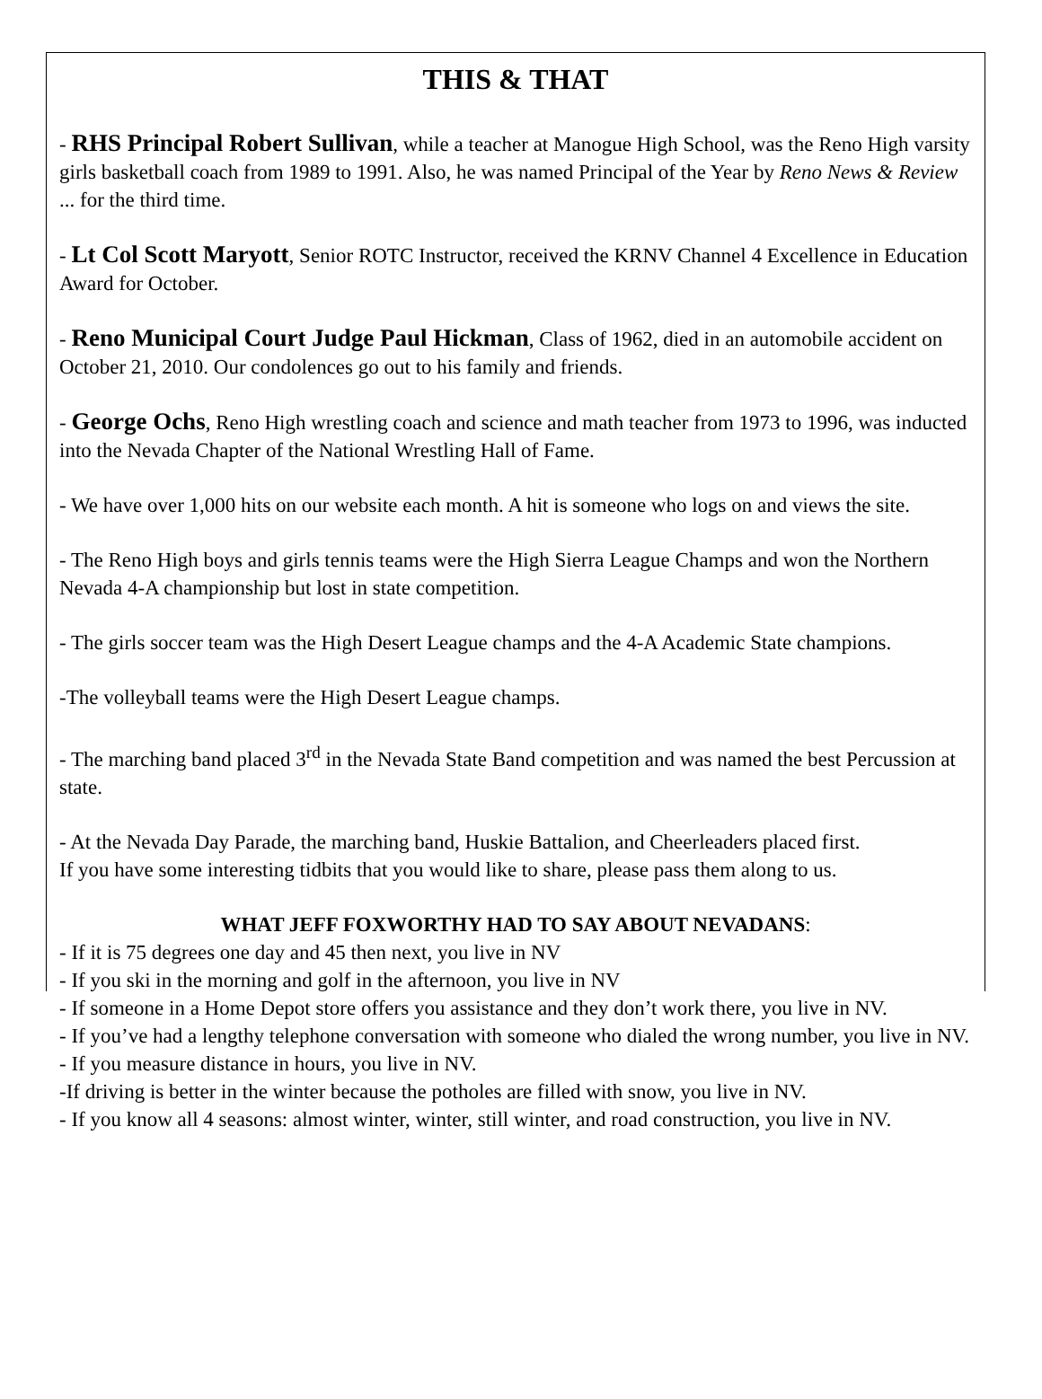THIS & THAT
- RHS Principal Robert Sullivan, while a teacher at Manogue High School, was the Reno High varsity girls basketball coach from 1989 to 1991. Also, he was named Principal of the Year by Reno News & Review ... for the third time.
- Lt Col Scott Maryott, Senior ROTC Instructor, received the KRNV Channel 4 Excellence in Education Award for October.
- Reno Municipal Court Judge Paul Hickman, Class of 1962, died in an automobile accident on October 21, 2010. Our condolences go out to his family and friends.
- George Ochs, Reno High wrestling coach and science and math teacher from 1973 to 1996, was inducted into the Nevada Chapter of the National Wrestling Hall of Fame.
- We have over 1,000 hits on our website each month. A hit is someone who logs on and views the site.
- The Reno High boys and girls tennis teams were the High Sierra League Champs and won the Northern Nevada 4-A championship but lost in state competition.
- The girls soccer team was the High Desert League champs and the 4-A Academic State champions.
-The volleyball teams were the High Desert League champs.
- The marching band placed 3<sup>rd</sup> in the Nevada State Band competition and was named the best Percussion at state.
- At the Nevada Day Parade, the marching band, Huskie Battalion, and Cheerleaders placed first.
If you have some interesting tidbits that you would like to share, please pass them along to us.
WHAT JEFF FOXWORTHY HAD TO SAY ABOUT NEVADANS:
- If it is 75 degrees one day and 45 then next, you live in NV
- If you ski in the morning and golf in the afternoon, you live in NV
- If someone in a Home Depot store offers you assistance and they don’t work there, you live in NV.
- If you’ve had a lengthy telephone conversation with someone who dialed the wrong number, you live in NV.
- If you measure distance in hours, you live in NV.
-If driving is better in the winter because the potholes are filled with snow, you live in NV.
- If you know all 4 seasons: almost winter, winter, still winter, and road construction, you live in NV.